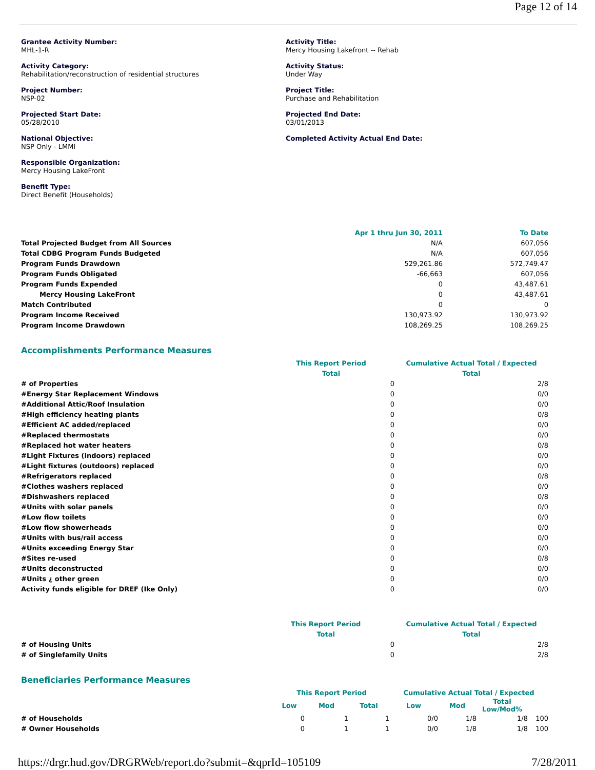Page 12 of 14
Grantee Activity Number:
MHL-1-R
Activity Category:
Rehabilitation/reconstruction of residential structures
Project Number:
NSP-02
Projected Start Date:
05/28/2010
National Objective:
NSP Only - LMMI
Responsible Organization:
Mercy Housing LakeFront
Benefit Type:
Direct Benefit (Households)
Activity Title:
Mercy Housing Lakefront -- Rehab
Activity Status:
Under Way
Project Title:
Purchase and Rehabilitation
Projected End Date:
03/01/2013
Completed Activity Actual End Date:
| | Apr 1 thru Jun 30, 2011 | To Date |
| --- | --- | --- |
| Total Projected Budget from All Sources | N/A | 607,056 |
| Total CDBG Program Funds Budgeted | N/A | 607,056 |
| Program Funds Drawdown | 529,261.86 | 572,749.47 |
| Program Funds Obligated | -66,663 | 607,056 |
| Program Funds Expended | 0 | 43,487.61 |
| Mercy Housing LakeFront | 0 | 43,487.61 |
| Match Contributed | 0 | 0 |
| Program Income Received | 130,973.92 | 130,973.92 |
| Program Income Drawdown | 108,269.25 | 108,269.25 |
Accomplishments Performance Measures
| | This Report Period | | Cumulative Actual Total / Expected |
| --- | --- | --- | --- |
| | Total | | Total |
| # of Properties | | 0 | 2/8 |
| #Energy Star Replacement Windows | | 0 | 0/0 |
| #Additional Attic/Roof Insulation | | 0 | 0/0 |
| #High efficiency heating plants | | 0 | 0/8 |
| #Efficient AC added/replaced | | 0 | 0/0 |
| #Replaced thermostats | | 0 | 0/0 |
| #Replaced hot water heaters | | 0 | 0/8 |
| #Light Fixtures (indoors) replaced | | 0 | 0/0 |
| #Light fixtures (outdoors) replaced | | 0 | 0/0 |
| #Refrigerators replaced | | 0 | 0/8 |
| #Clothes washers replaced | | 0 | 0/0 |
| #Dishwashers replaced | | 0 | 0/8 |
| #Units with solar panels | | 0 | 0/0 |
| #Low flow toilets | | 0 | 0/0 |
| #Low flow showerheads | | 0 | 0/0 |
| #Units with bus/rail access | | 0 | 0/0 |
| #Units exceeding Energy Star | | 0 | 0/0 |
| #Sites re-used | | 0 | 0/8 |
| #Units deconstructed | | 0 | 0/0 |
| #Units ¿ other green | | 0 | 0/0 |
| Activity funds eligible for DREF (Ike Only) | | 0 | 0/0 |
| | This Report Period | | Cumulative Actual Total / Expected |
| --- | --- | --- | --- |
| | Total | | Total |
| # of Housing Units | | 0 | 2/8 |
| # of Singlefamily Units | | 0 | 2/8 |
Beneficiaries Performance Measures
| | This Report Period | | | Cumulative Actual Total / Expected | | | |
| --- | --- | --- | --- | --- | --- | --- | --- |
| | Low | Mod | Total | Low | Mod | Total Low/Mod% | |
| # of Households | 0 | 1 | 1 | 0/0 | 1/8 | 1/8 | 100 |
| # Owner Households | 0 | 1 | 1 | 0/0 | 1/8 | 1/8 | 100 |
https://drgr.hud.gov/DRGRWeb/report.do?submit=&qprId=105109 7/28/2011